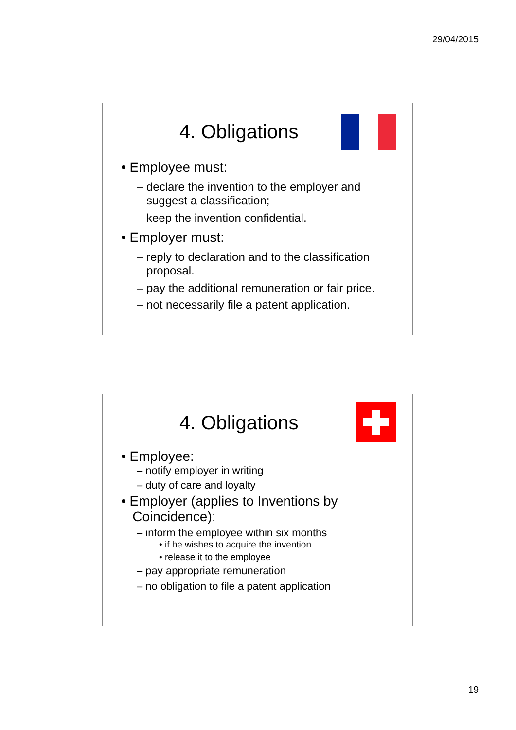29/04/2015
4. Obligations
• Employee must:
– declare the invention to the employer and suggest a classification;
– keep the invention confidential.
• Employer must:
– reply to declaration and to the classification proposal.
– pay the additional remuneration or fair price.
– not necessarily file a patent application.
4. Obligations
• Employee:
– notify employer in writing
– duty of care and loyalty
• Employer (applies to Inventions by
Coincidence):
– inform the employee within six months
• if he wishes to acquire the invention
• release it to the employee
– pay appropriate remuneration
– no obligation to file a patent application
19